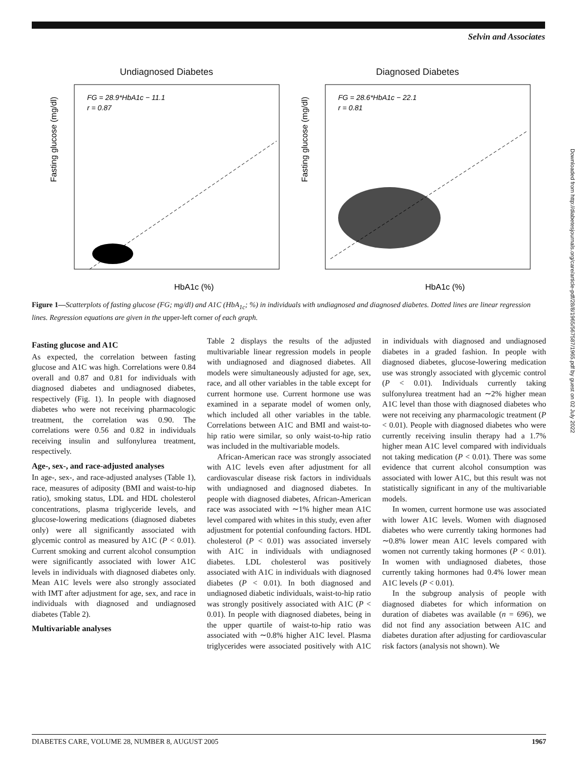Selvin and Associates
Undiagnosed Diabetes
FG = 28.9*HbA1c − 11.1
r = 0.87
HbA1c (%)
Fasting glucose (mg/dl)
Diagnosed Diabetes
FG = 28.6*HbA1c − 22.1
r = 0.81
HbA1c (%)
Fasting glucose (mg/dl)
Figure 1—Scatterplots of fasting glucose (FG; mg/dl) and A1C (HbA<sub>1c</sub>; %) in individuals with undiagnosed and diagnosed diabetes. Dotted lines are linear regression lines. Regression equations are given in the upper-left corner of each graph.
Fasting glucose and A1C
As expected, the correlation between fasting glucose and A1C was high. Correlations were 0.84 overall and 0.87 and 0.81 for individuals with diagnosed diabetes and undiagnosed diabetes, respectively (Fig. 1). In people with diagnosed diabetes who were not receiving pharmacologic treatment, the correlation was 0.90. The correlations were 0.56 and 0.82 in individuals receiving insulin and sulfonylurea treatment, respectively.
Age-, sex-, and race-adjusted analyses
In age-, sex-, and race-adjusted analyses (Table 1), race, measures of adiposity (BMI and waist-to-hip ratio), smoking status, LDL and HDL cholesterol concentrations, plasma triglyceride levels, and glucose-lowering medications (diagnosed diabetes only) were all significantly associated with glycemic control as measured by A1C (P < 0.01). Current smoking and current alcohol consumption were significantly associated with lower A1C levels in individuals with diagnosed diabetes only. Mean A1C levels were also strongly associated with IMT after adjustment for age, sex, and race in individuals with diagnosed and undiagnosed diabetes (Table 2).
Multivariable analyses
Table 2 displays the results of the adjusted multivariable linear regression models in people with undiagnosed and diagnosed diabetes. All models were simultaneously adjusted for age, sex, race, and all other variables in the table except for current hormone use. Current hormone use was examined in a separate model of women only, which included all other variables in the table. Correlations between A1C and BMI and waist-to-hip ratio were similar, so only waist-to-hip ratio was included in the multivariable models.
African-American race was strongly associated with A1C levels even after adjustment for all cardiovascular disease risk factors in individuals with undiagnosed and diagnosed diabetes. In people with diagnosed diabetes, African-American race was associated with ∼1% higher mean A1C level compared with whites in this study, even after adjustment for potential confounding factors. HDL cholesterol (P < 0.01) was associated inversely with A1C in individuals with undiagnosed diabetes. LDL cholesterol was positively associated with A1C in individuals with diagnosed diabetes (P < 0.01). In both diagnosed and undiagnosed diabetic individuals, waist-to-hip ratio was strongly positively associated with A1C (P < 0.01). In people with diagnosed diabetes, being in the upper quartile of waist-to-hip ratio was associated with ∼0.8% higher A1C level. Plasma triglycerides were associated positively with A1C in individuals with diagnosed and undiagnosed diabetes in a graded fashion. In people with diagnosed diabetes, glucose-lowering medication use was strongly associated with glycemic control (P < 0.01). Individuals currently taking sulfonylurea treatment had an ∼2% higher mean A1C level than those with diagnosed diabetes who were not receiving any pharmacologic treatment (P < 0.01). People with diagnosed diabetes who were currently receiving insulin therapy had a 1.7% higher mean A1C level compared with individuals not taking medication (P < 0.01). There was some evidence that current alcohol consumption was associated with lower A1C, but this result was not statistically significant in any of the multivariable models.
In women, current hormone use was associated with lower A1C levels. Women with diagnosed diabetes who were currently taking hormones had ∼0.8% lower mean A1C levels compared with women not currently taking hormones (P < 0.01). In women with undiagnosed diabetes, those currently taking hormones had 0.4% lower mean A1C levels (P < 0.01).
In the subgroup analysis of people with diagnosed diabetes for which information on duration of diabetes was available (n = 696), we did not find any association between A1C and diabetes duration after adjusting for cardiovascular risk factors (analysis not shown). We
DIABETES CARE, VOLUME 28, NUMBER 8, AUGUST 2005 1967
Downloaded from http://diabetesjournals.org/care/article-pdf/28/8/1965/567587/1965.pdf by guest on 02 July 2022